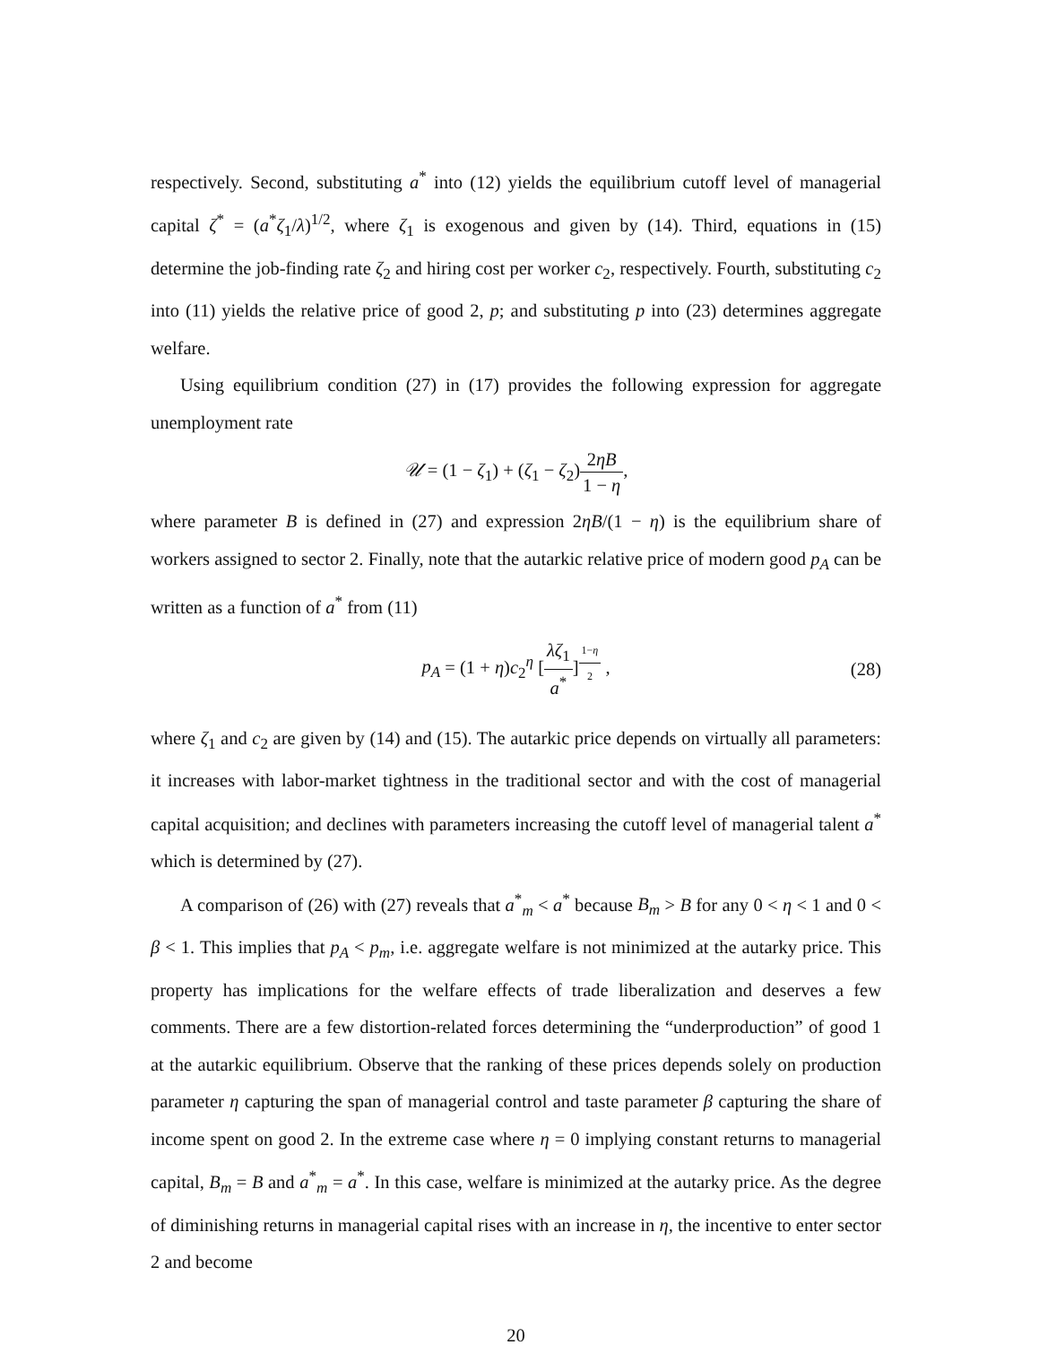respectively. Second, substituting a<sup>*</sup> into (12) yields the equilibrium cutoff level of managerial capital ζ<sup>*</sup> = (a<sup>*</sup>ζ<sub>1</sub>/λ)<sup>1/2</sup>, where ζ<sub>1</sub> is exogenous and given by (14). Third, equations in (15) determine the job-finding rate ζ<sub>2</sub> and hiring cost per worker c<sub>2</sub>, respectively. Fourth, substituting c<sub>2</sub> into (11) yields the relative price of good 2, p; and substituting p into (23) determines aggregate welfare.
Using equilibrium condition (27) in (17) provides the following expression for aggregate unemployment rate
𝒰 = (1 − ζ<sub>1</sub>) + (ζ<sub>1</sub> − ζ<sub>2</sub>)2ηB 1 − η,
where parameter B is defined in (27) and expression 2ηB/(1 − η) is the equilibrium share of workers assigned to sector 2. Finally, note that the autarkic relative price of modern good p<sub>A</sub> can be written as a function of a<sup>*</sup> from (11)
p<sub>A</sub> = (1 + η)c<sub>2</sub><sup>η</sup> [λζ<sub>1</sub> a<sup>*</sup>]<sup>1−η 2</sup> , (28)
where ζ<sub>1</sub> and c<sub>2</sub> are given by (14) and (15). The autarkic price depends on virtually all parameters: it increases with labor-market tightness in the traditional sector and with the cost of managerial capital acquisition; and declines with parameters increasing the cutoff level of managerial talent a<sup>*</sup> which is determined by (27).
A comparison of (26) with (27) reveals that a<sup>*</sup><sub>m</sub> < a<sup>*</sup> because B<sub>m</sub> > B for any 0 < η < 1 and 0 < β < 1. This implies that p<sub>A</sub> < p<sub>m</sub>, i.e. aggregate welfare is not minimized at the autarky price. This property has implications for the welfare effects of trade liberalization and deserves a few comments. There are a few distortion-related forces determining the “underproduction” of good 1 at the autarkic equilibrium. Observe that the ranking of these prices depends solely on production parameter η capturing the span of managerial control and taste parameter β capturing the share of income spent on good 2. In the extreme case where η = 0 implying constant returns to managerial capital, B<sub>m</sub> = B and a<sup>*</sup><sub>m</sub> = a<sup>*</sup>. In this case, welfare is minimized at the autarky price. As the degree of diminishing returns in managerial capital rises with an increase in η, the incentive to enter sector 2 and become
20